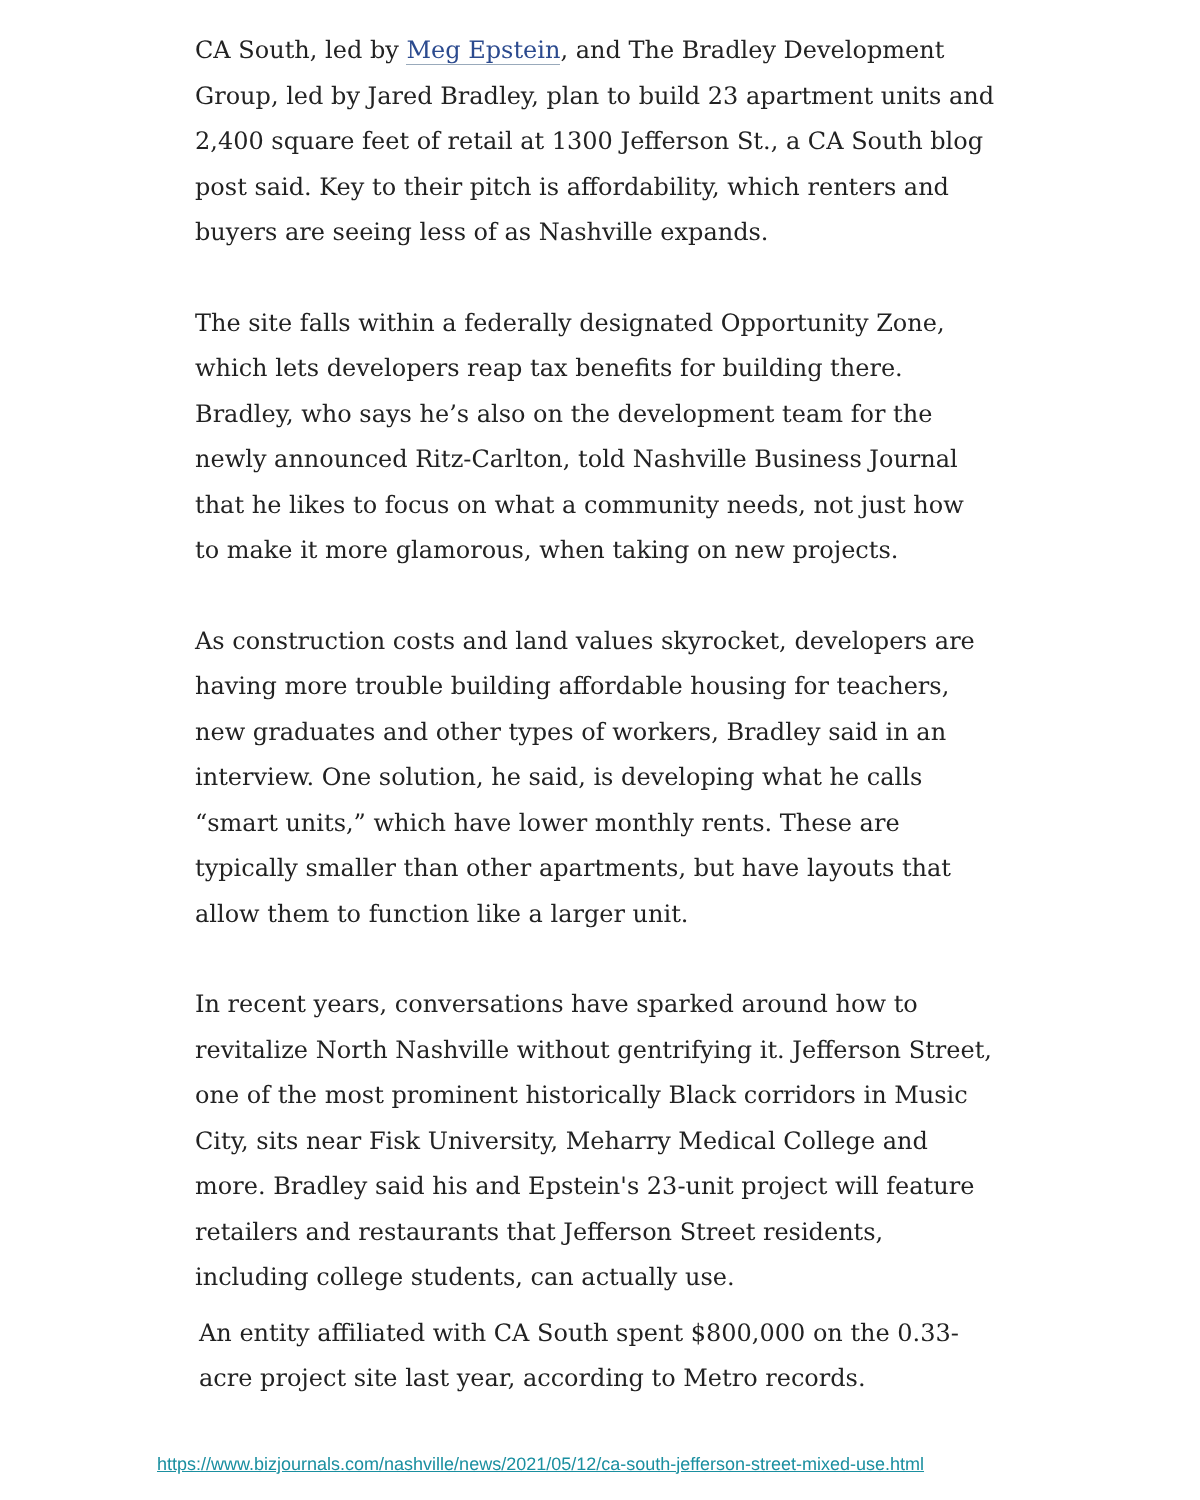CA South, led by Meg Epstein, and The Bradley Development Group, led by Jared Bradley, plan to build 23 apartment units and 2,400 square feet of retail at 1300 Jefferson St., a CA South blog post said. Key to their pitch is affordability, which renters and buyers are seeing less of as Nashville expands.
The site falls within a federally designated Opportunity Zone, which lets developers reap tax benefits for building there. Bradley, who says he’s also on the development team for the newly announced Ritz-Carlton, told Nashville Business Journal that he likes to focus on what a community needs, not just how to make it more glamorous, when taking on new projects.
As construction costs and land values skyrocket, developers are having more trouble building affordable housing for teachers, new graduates and other types of workers, Bradley said in an interview. One solution, he said, is developing what he calls “smart units,” which have lower monthly rents. These are typically smaller than other apartments, but have layouts that allow them to function like a larger unit.
In recent years, conversations have sparked around how to revitalize North Nashville without gentrifying it. Jefferson Street, one of the most prominent historically Black corridors in Music City, sits near Fisk University, Meharry Medical College and more. Bradley said his and Epstein's 23-unit project will feature retailers and restaurants that Jefferson Street residents, including college students, can actually use.
An entity affiliated with CA South spent $800,000 on the 0.33-acre project site last year, according to Metro records.
https://www.bizjournals.com/nashville/news/2021/05/12/ca-south-jefferson-street-mixed-use.html